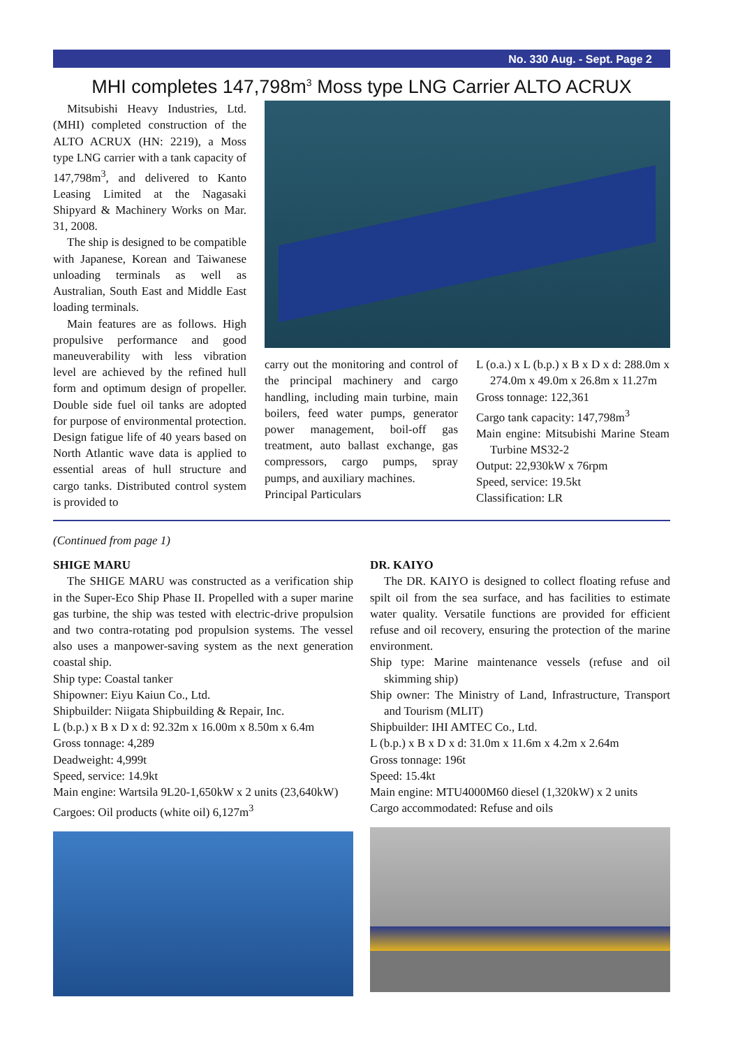No. 330 Aug. - Sept. Page 2
MHI completes 147,798m<sup>3</sup> Moss type LNG Carrier ALTO ACRUX
Mitsubishi Heavy Industries, Ltd. (MHI) completed construction of the ALTO ACRUX (HN: 2219), a Moss type LNG carrier with a tank capacity of 147,798m<sup>3</sup>, and delivered to Kanto Leasing Limited at the Nagasaki Shipyard & Machinery Works on Mar. 31, 2008.
The ship is designed to be compatible with Japanese, Korean and Taiwanese unloading terminals as well as Australian, South East and Middle East loading terminals.
Main features are as follows. High propulsive performance and good maneuverability with less vibration level are achieved by the refined hull form and optimum design of propeller. Double side fuel oil tanks are adopted for purpose of environmental protection. Design fatigue life of 40 years based on North Atlantic wave data is applied to essential areas of hull structure and cargo tanks. Distributed control system is provided to
carry out the monitoring and control of the principal machinery and cargo handling, including main turbine, main boilers, feed water pumps, generator power management, boil-off gas treatment, auto ballast exchange, gas compressors, cargo pumps, spray pumps, and auxiliary machines.
Principal Particulars
L (o.a.) x L (b.p.) x B x D x d: 288.0m x 274.0m x 49.0m x 26.8m x 11.27m
Gross tonnage: 122,361
Cargo tank capacity: 147,798m<sup>3</sup>
Main engine: Mitsubishi Marine Steam Turbine MS32-2
Output: 22,930kW x 76rpm
Speed, service: 19.5kt
Classification: LR
(Continued from page 1)
SHIGE MARU
The SHIGE MARU was constructed as a verification ship in the Super-Eco Ship Phase II. Propelled with a super marine gas turbine, the ship was tested with electric-drive propulsion and two contra-rotating pod propulsion systems. The vessel also uses a manpower-saving system as the next generation coastal ship.
Ship type: Coastal tanker
Shipowner: Eiyu Kaiun Co., Ltd.
Shipbuilder: Niigata Shipbuilding & Repair, Inc.
L (b.p.) x B x D x d: 92.32m x 16.00m x 8.50m x 6.4m
Gross tonnage: 4,289
Deadweight: 4,999t
Speed, service: 14.9kt
Main engine: Wartsila 9L20-1,650kW x 2 units (23,640kW)
Cargoes: Oil products (white oil) 6,127m<sup>3</sup>
DR. KAIYO
The DR. KAIYO is designed to collect floating refuse and spilt oil from the sea surface, and has facilities to estimate water quality. Versatile functions are provided for efficient refuse and oil recovery, ensuring the protection of the marine environment.
Ship type: Marine maintenance vessels (refuse and oil skimming ship)
Ship owner: The Ministry of Land, Infrastructure, Transport and Tourism (MLIT)
Shipbuilder: IHI AMTEC Co., Ltd.
L (b.p.) x B x D x d: 31.0m x 11.6m x 4.2m x 2.64m
Gross tonnage: 196t
Speed: 15.4kt
Main engine: MTU4000M60 diesel (1,320kW) x 2 units
Cargo accommodated: Refuse and oils